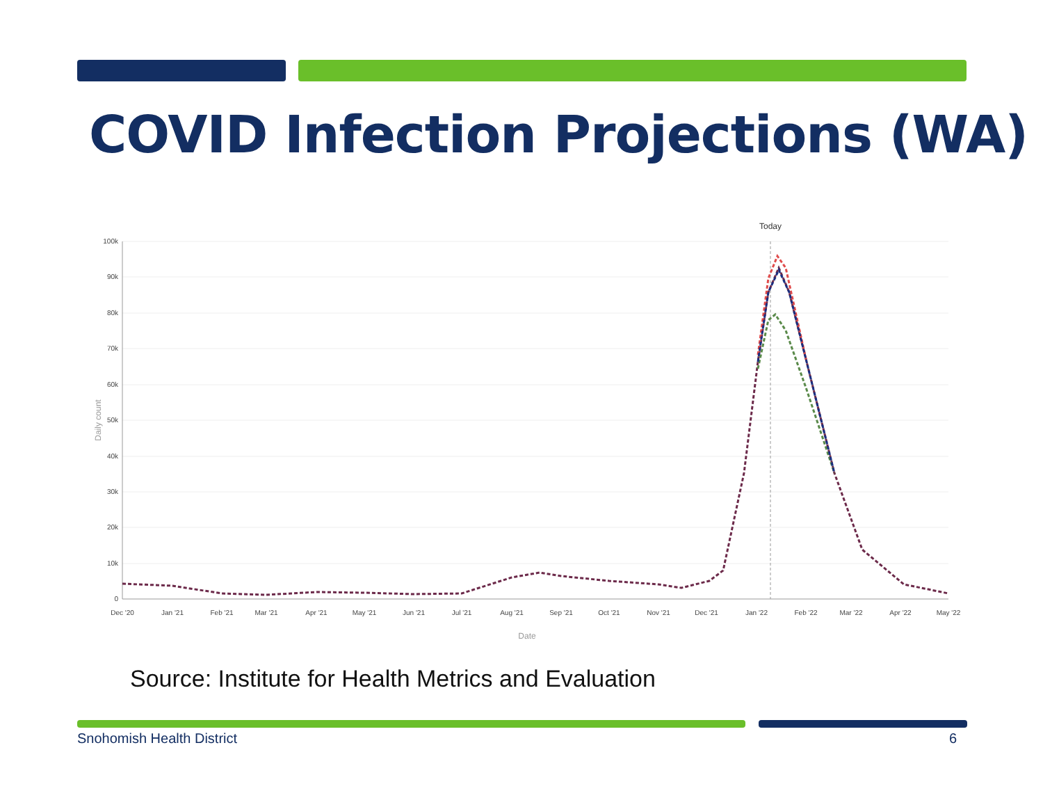COVID Infection Projections (WA)
Today
100k
90k
80k
70k
60k
50k
40k
30k
20k
10k
0
Dec '20
Jan '21
Feb '21
Mar '21
Apr '21
May '21
Jun '21
Jul '21
Aug '21
Sep '21
Oct '21
Nov '21
Dec '21
Jan '22
Feb '22
Mar '22
Apr '22
May '22
Date
Daily count
Source: Institute for Health Metrics and Evaluation
Snohomish Health District 6